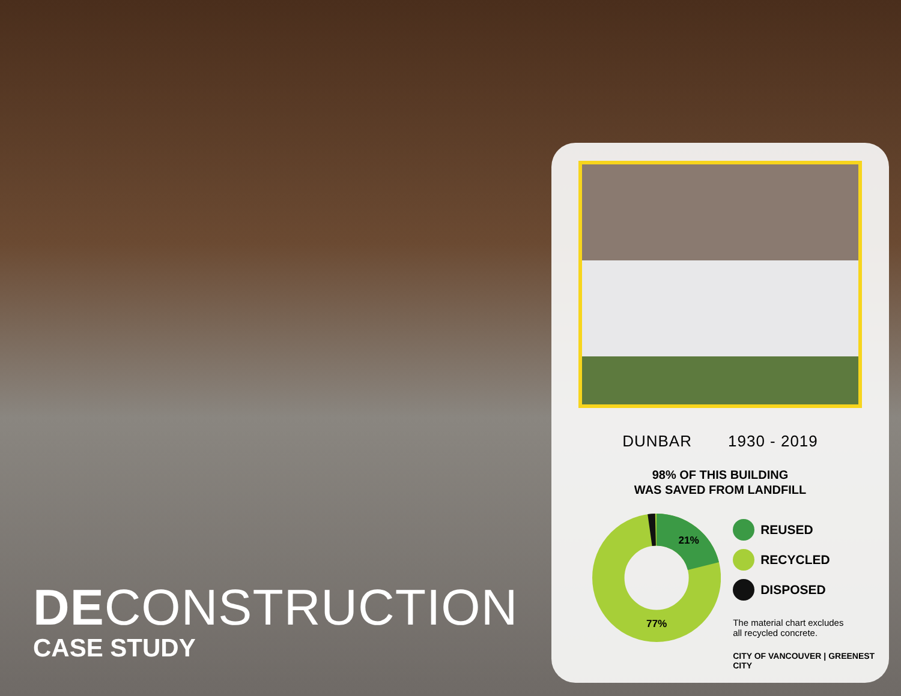DECONSTRUCTION
CASE STUDY
DUNBAR 1930 - 2019
98% OF THIS BUILDING
WAS SAVED FROM LANDFILL
21%
77%
REUSED
RECYCLED
DISPOSED
The material chart excludes
all recycled concrete.
CITY OF VANCOUVER | GREENEST CITY